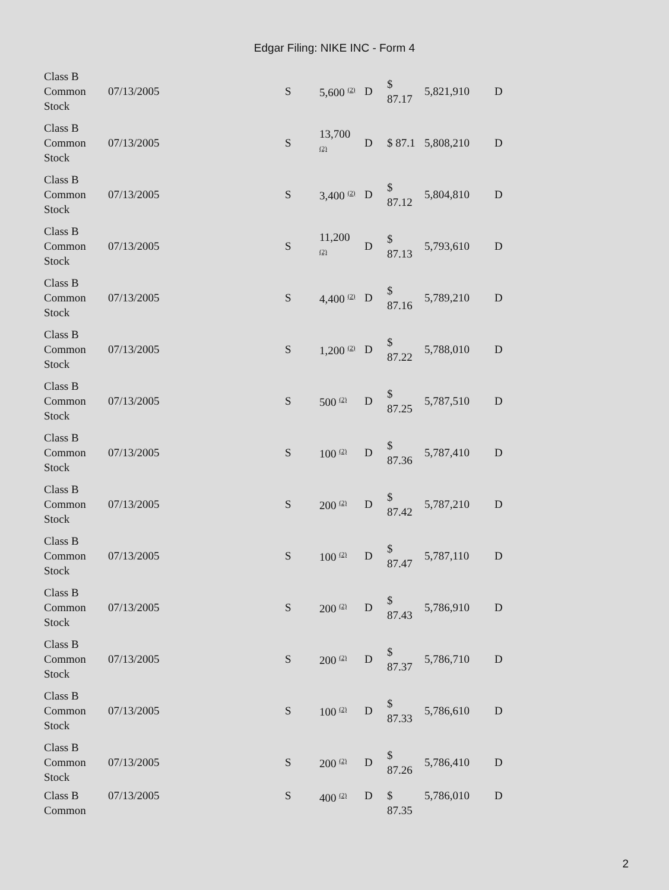Edgar Filing: NIKE INC - Form 4
| Class B Common Stock | 07/13/2005 | S | 5,600 <sup>(2)</sup> | D | $ 87.17 | 5,821,910 | D |
| Class B Common Stock | 07/13/2005 | S | 13,700 <sup>(2)</sup> | D | $ 87.1 | 5,808,210 | D |
| Class B Common Stock | 07/13/2005 | S | 3,400 <sup>(2)</sup> | D | $ 87.12 | 5,804,810 | D |
| Class B Common Stock | 07/13/2005 | S | 11,200 <sup>(2)</sup> | D | $ 87.13 | 5,793,610 | D |
| Class B Common Stock | 07/13/2005 | S | 4,400 <sup>(2)</sup> | D | $ 87.16 | 5,789,210 | D |
| Class B Common Stock | 07/13/2005 | S | 1,200 <sup>(2)</sup> | D | $ 87.22 | 5,788,010 | D |
| Class B Common Stock | 07/13/2005 | S | 500 <sup>(2)</sup> | D | $ 87.25 | 5,787,510 | D |
| Class B Common Stock | 07/13/2005 | S | 100 <sup>(2)</sup> | D | $ 87.36 | 5,787,410 | D |
| Class B Common Stock | 07/13/2005 | S | 200 <sup>(2)</sup> | D | $ 87.42 | 5,787,210 | D |
| Class B Common Stock | 07/13/2005 | S | 100 <sup>(2)</sup> | D | $ 87.47 | 5,787,110 | D |
| Class B Common Stock | 07/13/2005 | S | 200 <sup>(2)</sup> | D | $ 87.43 | 5,786,910 | D |
| Class B Common Stock | 07/13/2005 | S | 200 <sup>(2)</sup> | D | $ 87.37 | 5,786,710 | D |
| Class B Common Stock | 07/13/2005 | S | 100 <sup>(2)</sup> | D | $ 87.33 | 5,786,610 | D |
| Class B Common Stock | 07/13/2005 | S | 200 <sup>(2)</sup> | D | $ 87.26 | 5,786,410 | D |
| Class B Common | 07/13/2005 | S | 400 <sup>(2)</sup> | D | $ 87.35 | 5,786,010 | D |
2